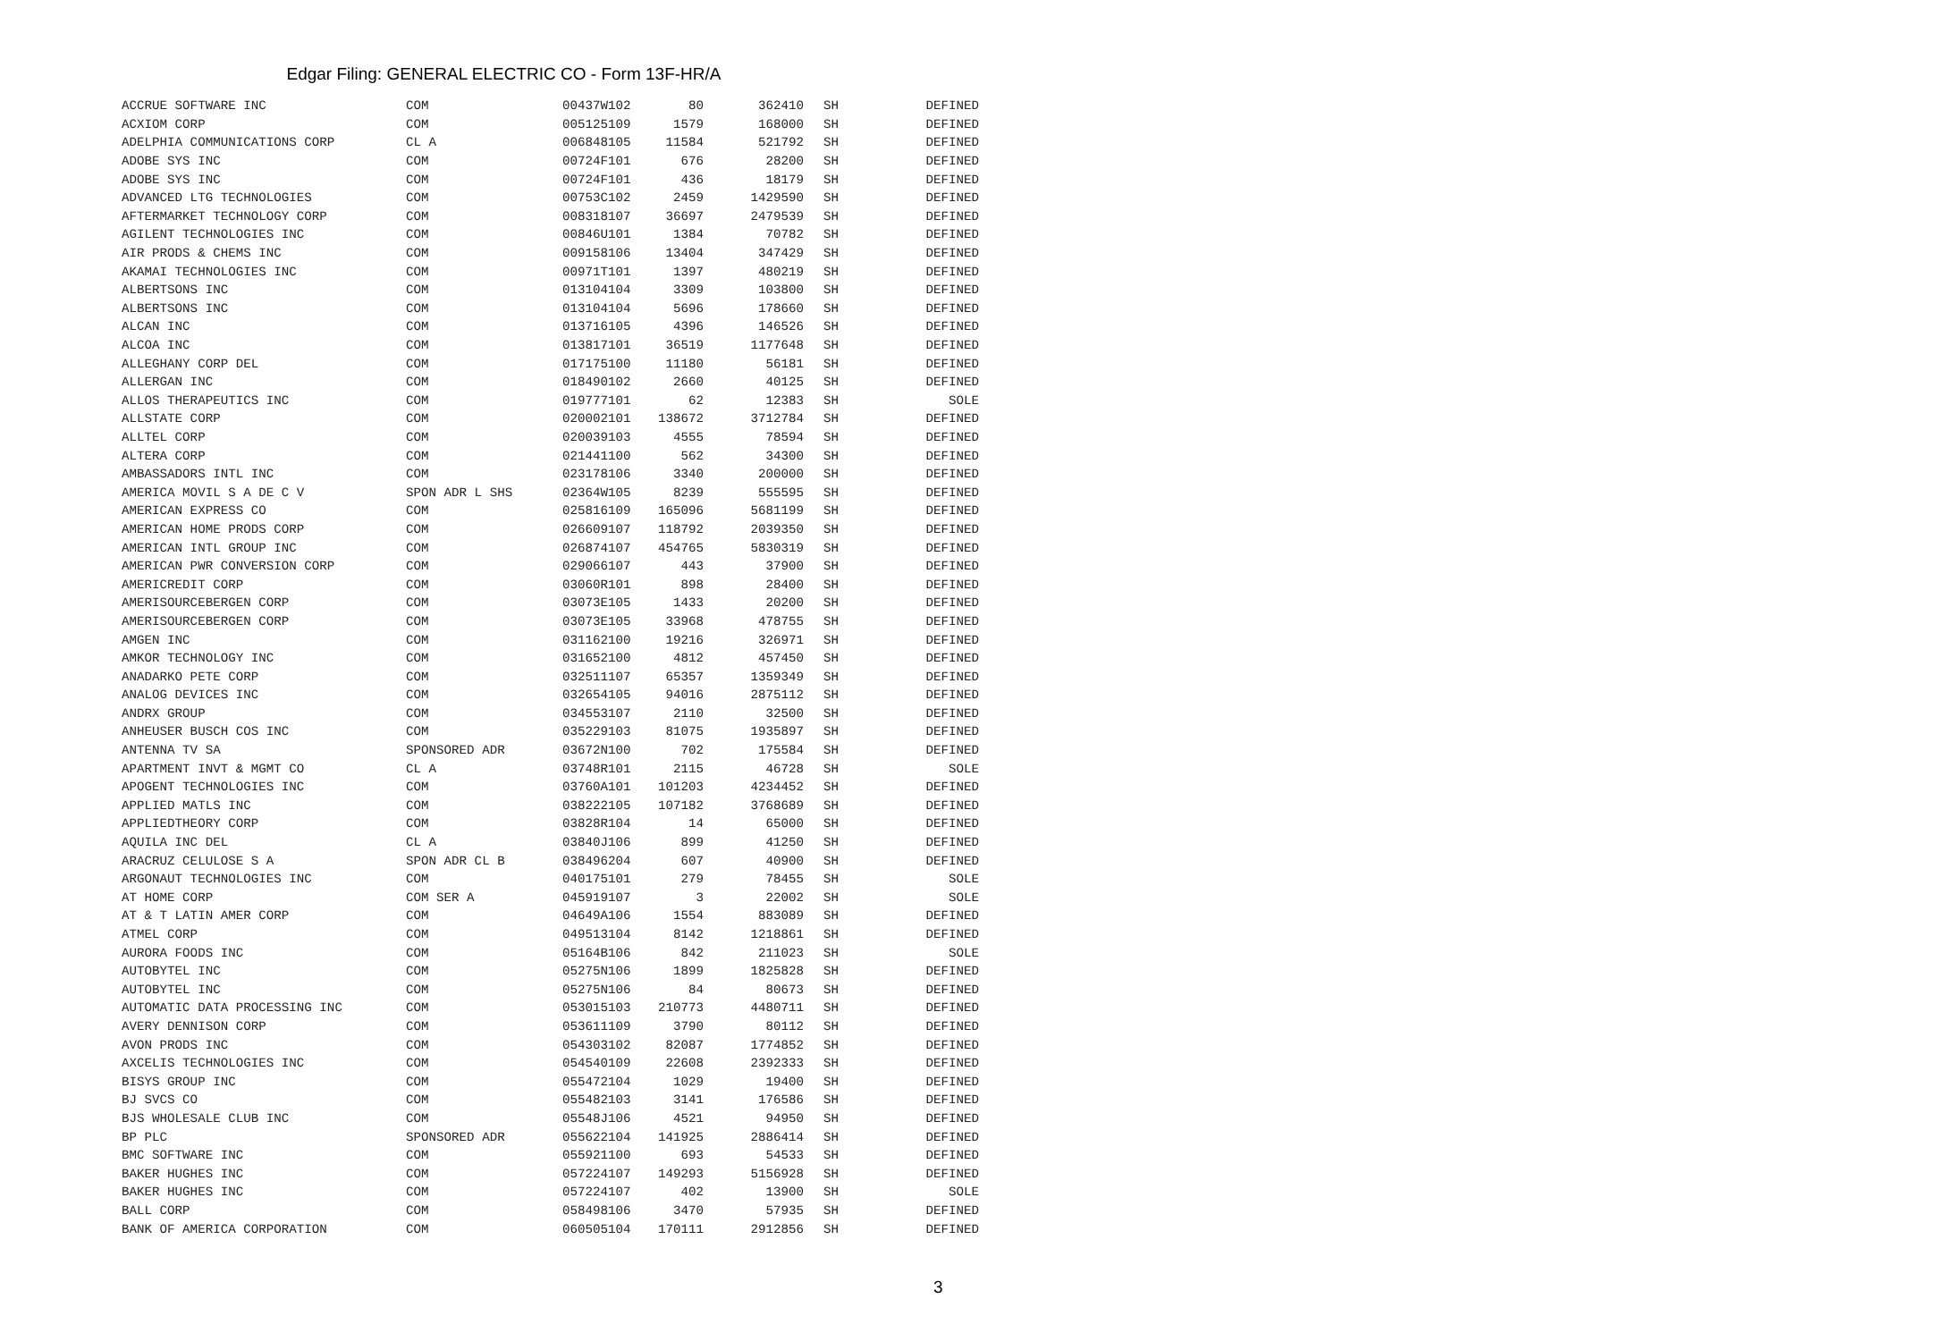Edgar Filing: GENERAL ELECTRIC CO - Form 13F-HR/A
| ACCRUE SOFTWARE INC | COM | 00437W102 | 80 | 362410 | SH | DEFINED |
| ACXIOM CORP | COM | 005125109 | 1579 | 168000 | SH | DEFINED |
| ADELPHIA COMMUNICATIONS CORP | CL A | 006848105 | 11584 | 521792 | SH | DEFINED |
| ADOBE SYS INC | COM | 00724F101 | 676 | 28200 | SH | DEFINED |
| ADOBE SYS INC | COM | 00724F101 | 436 | 18179 | SH | DEFINED |
| ADVANCED LTG TECHNOLOGIES | COM | 00753C102 | 2459 | 1429590 | SH | DEFINED |
| AFTERMARKET TECHNOLOGY CORP | COM | 008318107 | 36697 | 2479539 | SH | DEFINED |
| AGILENT TECHNOLOGIES INC | COM | 00846U101 | 1384 | 70782 | SH | DEFINED |
| AIR PRODS & CHEMS INC | COM | 009158106 | 13404 | 347429 | SH | DEFINED |
| AKAMAI TECHNOLOGIES INC | COM | 00971T101 | 1397 | 480219 | SH | DEFINED |
| ALBERTSONS INC | COM | 013104104 | 3309 | 103800 | SH | DEFINED |
| ALBERTSONS INC | COM | 013104104 | 5696 | 178660 | SH | DEFINED |
| ALCAN INC | COM | 013716105 | 4396 | 146526 | SH | DEFINED |
| ALCOA INC | COM | 013817101 | 36519 | 1177648 | SH | DEFINED |
| ALLEGHANY CORP DEL | COM | 017175100 | 11180 | 56181 | SH | DEFINED |
| ALLERGAN INC | COM | 018490102 | 2660 | 40125 | SH | DEFINED |
| ALLOS THERAPEUTICS INC | COM | 019777101 | 62 | 12383 | SH | SOLE |
| ALLSTATE CORP | COM | 020002101 | 138672 | 3712784 | SH | DEFINED |
| ALLTEL CORP | COM | 020039103 | 4555 | 78594 | SH | DEFINED |
| ALTERA CORP | COM | 021441100 | 562 | 34300 | SH | DEFINED |
| AMBASSADORS INTL INC | COM | 023178106 | 3340 | 200000 | SH | DEFINED |
| AMERICA MOVIL S A DE C V | SPON ADR L SHS | 02364W105 | 8239 | 555595 | SH | DEFINED |
| AMERICAN EXPRESS CO | COM | 025816109 | 165096 | 5681199 | SH | DEFINED |
| AMERICAN HOME PRODS CORP | COM | 026609107 | 118792 | 2039350 | SH | DEFINED |
| AMERICAN INTL GROUP INC | COM | 026874107 | 454765 | 5830319 | SH | DEFINED |
| AMERICAN PWR CONVERSION CORP | COM | 029066107 | 443 | 37900 | SH | DEFINED |
| AMERICREDIT CORP | COM | 03060R101 | 898 | 28400 | SH | DEFINED |
| AMERISOURCEBERGEN CORP | COM | 03073E105 | 1433 | 20200 | SH | DEFINED |
| AMERISOURCEBERGEN CORP | COM | 03073E105 | 33968 | 478755 | SH | DEFINED |
| AMGEN INC | COM | 031162100 | 19216 | 326971 | SH | DEFINED |
| AMKOR TECHNOLOGY INC | COM | 031652100 | 4812 | 457450 | SH | DEFINED |
| ANADARKO PETE CORP | COM | 032511107 | 65357 | 1359349 | SH | DEFINED |
| ANALOG DEVICES INC | COM | 032654105 | 94016 | 2875112 | SH | DEFINED |
| ANDRX GROUP | COM | 034553107 | 2110 | 32500 | SH | DEFINED |
| ANHEUSER BUSCH COS INC | COM | 035229103 | 81075 | 1935897 | SH | DEFINED |
| ANTENNA TV SA | SPONSORED ADR | 03672N100 | 702 | 175584 | SH | DEFINED |
| APARTMENT INVT & MGMT CO | CL A | 03748R101 | 2115 | 46728 | SH | SOLE |
| APOGENT TECHNOLOGIES INC | COM | 03760A101 | 101203 | 4234452 | SH | DEFINED |
| APPLIED MATLS INC | COM | 038222105 | 107182 | 3768689 | SH | DEFINED |
| APPLIEDTHEORY CORP | COM | 03828R104 | 14 | 65000 | SH | DEFINED |
| AQUILA INC DEL | CL A | 03840J106 | 899 | 41250 | SH | DEFINED |
| ARACRUZ CELULOSE S A | SPON ADR CL B | 038496204 | 607 | 40900 | SH | DEFINED |
| ARGONAUT TECHNOLOGIES INC | COM | 040175101 | 279 | 78455 | SH | SOLE |
| AT HOME CORP | COM SER A | 045919107 | 3 | 22002 | SH | SOLE |
| AT & T LATIN AMER CORP | COM | 04649A106 | 1554 | 883089 | SH | DEFINED |
| ATMEL CORP | COM | 049513104 | 8142 | 1218861 | SH | DEFINED |
| AURORA FOODS INC | COM | 05164B106 | 842 | 211023 | SH | SOLE |
| AUTOBYTEL INC | COM | 05275N106 | 1899 | 1825828 | SH | DEFINED |
| AUTOBYTEL INC | COM | 05275N106 | 84 | 80673 | SH | DEFINED |
| AUTOMATIC DATA PROCESSING INC | COM | 053015103 | 210773 | 4480711 | SH | DEFINED |
| AVERY DENNISON CORP | COM | 053611109 | 3790 | 80112 | SH | DEFINED |
| AVON PRODS INC | COM | 054303102 | 82087 | 1774852 | SH | DEFINED |
| AXCELIS TECHNOLOGIES INC | COM | 054540109 | 22608 | 2392333 | SH | DEFINED |
| BISYS GROUP INC | COM | 055472104 | 1029 | 19400 | SH | DEFINED |
| BJ SVCS CO | COM | 055482103 | 3141 | 176586 | SH | DEFINED |
| BJS WHOLESALE CLUB INC | COM | 05548J106 | 4521 | 94950 | SH | DEFINED |
| BP PLC | SPONSORED ADR | 055622104 | 141925 | 2886414 | SH | DEFINED |
| BMC SOFTWARE INC | COM | 055921100 | 693 | 54533 | SH | DEFINED |
| BAKER HUGHES INC | COM | 057224107 | 149293 | 5156928 | SH | DEFINED |
| BAKER HUGHES INC | COM | 057224107 | 402 | 13900 | SH | SOLE |
| BALL CORP | COM | 058498106 | 3470 | 57935 | SH | DEFINED |
| BANK OF AMERICA CORPORATION | COM | 060505104 | 170111 | 2912856 | SH | DEFINED |
3